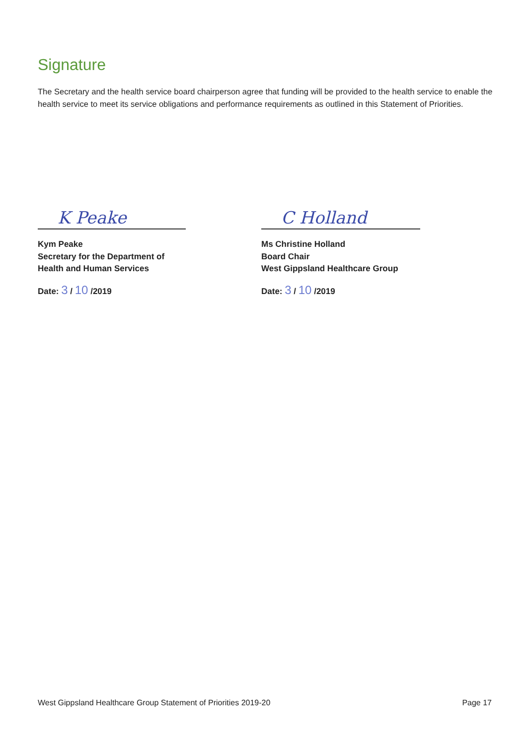Signature
The Secretary and the health service board chairperson agree that funding will be provided to the health service to enable the health service to meet its service obligations and performance requirements as outlined in this Statement of Priorities.
K Peake
Kym Peake
Secretary for the Department of
Health and Human Services
Date: 3 / 10 /2019
C Holland
Ms Christine Holland
Board Chair
West Gippsland Healthcare Group
Date: 3 / 10 /2019
West Gippsland Healthcare Group Statement of Priorities 2019-20 Page 17